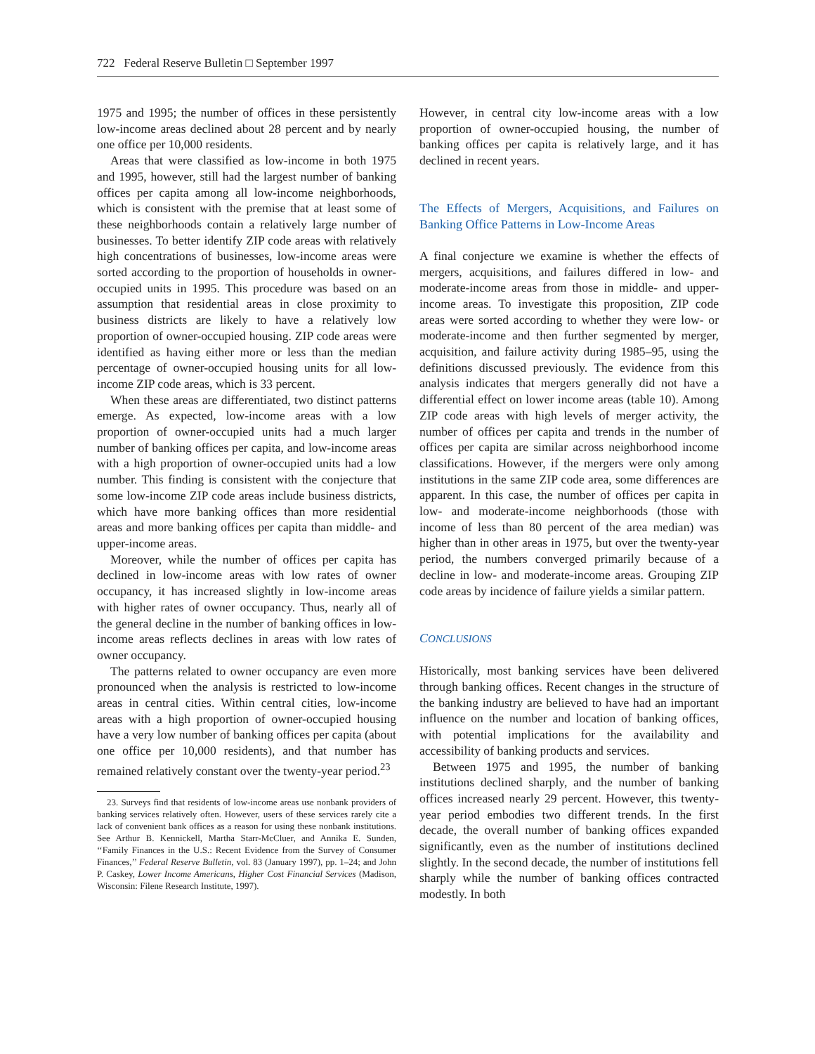722 Federal Reserve Bulletin □ September 1997
1975 and 1995; the number of offices in these persistently low-income areas declined about 28 percent and by nearly one office per 10,000 residents.
Areas that were classified as low-income in both 1975 and 1995, however, still had the largest number of banking offices per capita among all low-income neighborhoods, which is consistent with the premise that at least some of these neighborhoods contain a relatively large number of businesses. To better identify ZIP code areas with relatively high concentrations of businesses, low-income areas were sorted according to the proportion of households in owner-occupied units in 1995. This procedure was based on an assumption that residential areas in close proximity to business districts are likely to have a relatively low proportion of owner-occupied housing. ZIP code areas were identified as having either more or less than the median percentage of owner-occupied housing units for all low-income ZIP code areas, which is 33 percent.
When these areas are differentiated, two distinct patterns emerge. As expected, low-income areas with a low proportion of owner-occupied units had a much larger number of banking offices per capita, and low-income areas with a high proportion of owner-occupied units had a low number. This finding is consistent with the conjecture that some low-income ZIP code areas include business districts, which have more banking offices than more residential areas and more banking offices per capita than middle- and upper-income areas.
Moreover, while the number of offices per capita has declined in low-income areas with low rates of owner occupancy, it has increased slightly in low-income areas with higher rates of owner occupancy. Thus, nearly all of the general decline in the number of banking offices in low-income areas reflects declines in areas with low rates of owner occupancy.
The patterns related to owner occupancy are even more pronounced when the analysis is restricted to low-income areas in central cities. Within central cities, low-income areas with a high proportion of owner-occupied housing have a very low number of banking offices per capita (about one office per 10,000 residents), and that number has remained relatively constant over the twenty-year period.<sup>23</sup>
23. Surveys find that residents of low-income areas use nonbank providers of banking services relatively often. However, users of these services rarely cite a lack of convenient bank offices as a reason for using these nonbank institutions. See Arthur B. Kennickell, Martha Starr-McCluer, and Annika E. Sunden, ‘‘Family Finances in the U.S.: Recent Evidence from the Survey of Consumer Finances,’’ Federal Reserve Bulletin, vol. 83 (January 1997), pp. 1–24; and John P. Caskey, Lower Income Americans, Higher Cost Financial Services (Madison, Wisconsin: Filene Research Institute, 1997).
However, in central city low-income areas with a low proportion of owner-occupied housing, the number of banking offices per capita is relatively large, and it has declined in recent years.
The Effects of Mergers, Acquisitions, and Failures on Banking Office Patterns in Low-Income Areas
A final conjecture we examine is whether the effects of mergers, acquisitions, and failures differed in low- and moderate-income areas from those in middle- and upper-income areas. To investigate this proposition, ZIP code areas were sorted according to whether they were low- or moderate-income and then further segmented by merger, acquisition, and failure activity during 1985–95, using the definitions discussed previously. The evidence from this analysis indicates that mergers generally did not have a differential effect on lower income areas (table 10). Among ZIP code areas with high levels of merger activity, the number of offices per capita and trends in the number of offices per capita are similar across neighborhood income classifications. However, if the mergers were only among institutions in the same ZIP code area, some differences are apparent. In this case, the number of offices per capita in low- and moderate-income neighborhoods (those with income of less than 80 percent of the area median) was higher than in other areas in 1975, but over the twenty-year period, the numbers converged primarily because of a decline in low- and moderate-income areas. Grouping ZIP code areas by incidence of failure yields a similar pattern.
CONCLUSIONS
Historically, most banking services have been delivered through banking offices. Recent changes in the structure of the banking industry are believed to have had an important influence on the number and location of banking offices, with potential implications for the availability and accessibility of banking products and services.
Between 1975 and 1995, the number of banking institutions declined sharply, and the number of banking offices increased nearly 29 percent. However, this twenty-year period embodies two different trends. In the first decade, the overall number of banking offices expanded significantly, even as the number of institutions declined slightly. In the second decade, the number of institutions fell sharply while the number of banking offices contracted modestly. In both